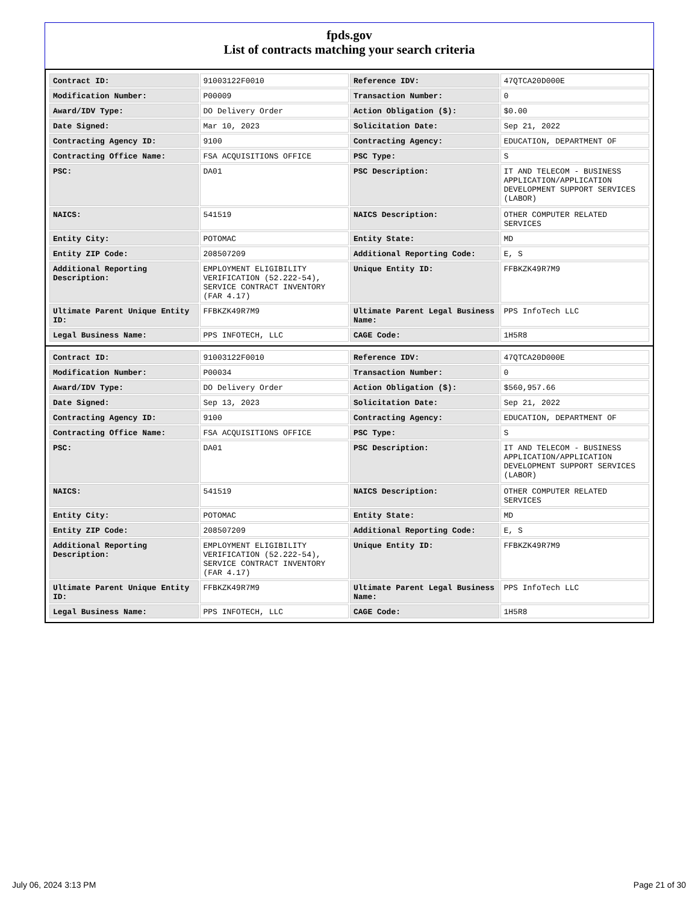fpds.gov
List of contracts matching your search criteria
| Contract ID: | 91003122F0010 | Reference IDV: | 47QTCA20D000E |
| Modification Number: | P00009 | Transaction Number: | 0 |
| Award/IDV Type: | DO Delivery Order | Action Obligation ($): | $0.00 |
| Date Signed: | Mar 10, 2023 | Solicitation Date: | Sep 21, 2022 |
| Contracting Agency ID: | 9100 | Contracting Agency: | EDUCATION, DEPARTMENT OF |
| Contracting Office Name: | FSA ACQUISITIONS OFFICE | PSC Type: | S |
| PSC: | DA01 | PSC Description: | IT AND TELECOM - BUSINESS APPLICATION/APPLICATION DEVELOPMENT SUPPORT SERVICES (LABOR) |
| NAICS: | 541519 | NAICS Description: | OTHER COMPUTER RELATED SERVICES |
| Entity City: | POTOMAC | Entity State: | MD |
| Entity ZIP Code: | 208507209 | Additional Reporting Code: | E, S |
| Additional Reporting Description: | EMPLOYMENT ELIGIBILITY VERIFICATION (52.222-54), SERVICE CONTRACT INVENTORY (FAR 4.17) | Unique Entity ID: | FFBKZK49R7M9 |
| Ultimate Parent Unique Entity ID: | FFBKZK49R7M9 | Ultimate Parent Legal Business Name: | PPS InfoTech LLC |
| Legal Business Name: | PPS INFOTECH, LLC | CAGE Code: | 1H5R8 |
| Contract ID: | 91003122F0010 | Reference IDV: | 47QTCA20D000E |
| Modification Number: | P00034 | Transaction Number: | 0 |
| Award/IDV Type: | DO Delivery Order | Action Obligation ($): | $560,957.66 |
| Date Signed: | Sep 13, 2023 | Solicitation Date: | Sep 21, 2022 |
| Contracting Agency ID: | 9100 | Contracting Agency: | EDUCATION, DEPARTMENT OF |
| Contracting Office Name: | FSA ACQUISITIONS OFFICE | PSC Type: | S |
| PSC: | DA01 | PSC Description: | IT AND TELECOM - BUSINESS APPLICATION/APPLICATION DEVELOPMENT SUPPORT SERVICES (LABOR) |
| NAICS: | 541519 | NAICS Description: | OTHER COMPUTER RELATED SERVICES |
| Entity City: | POTOMAC | Entity State: | MD |
| Entity ZIP Code: | 208507209 | Additional Reporting Code: | E, S |
| Additional Reporting Description: | EMPLOYMENT ELIGIBILITY VERIFICATION (52.222-54), SERVICE CONTRACT INVENTORY (FAR 4.17) | Unique Entity ID: | FFBKZK49R7M9 |
| Ultimate Parent Unique Entity ID: | FFBKZK49R7M9 | Ultimate Parent Legal Business Name: | PPS InfoTech LLC |
| Legal Business Name: | PPS INFOTECH, LLC | CAGE Code: | 1H5R8 |
July 06, 2024 3:13 PM Page 21 of 30